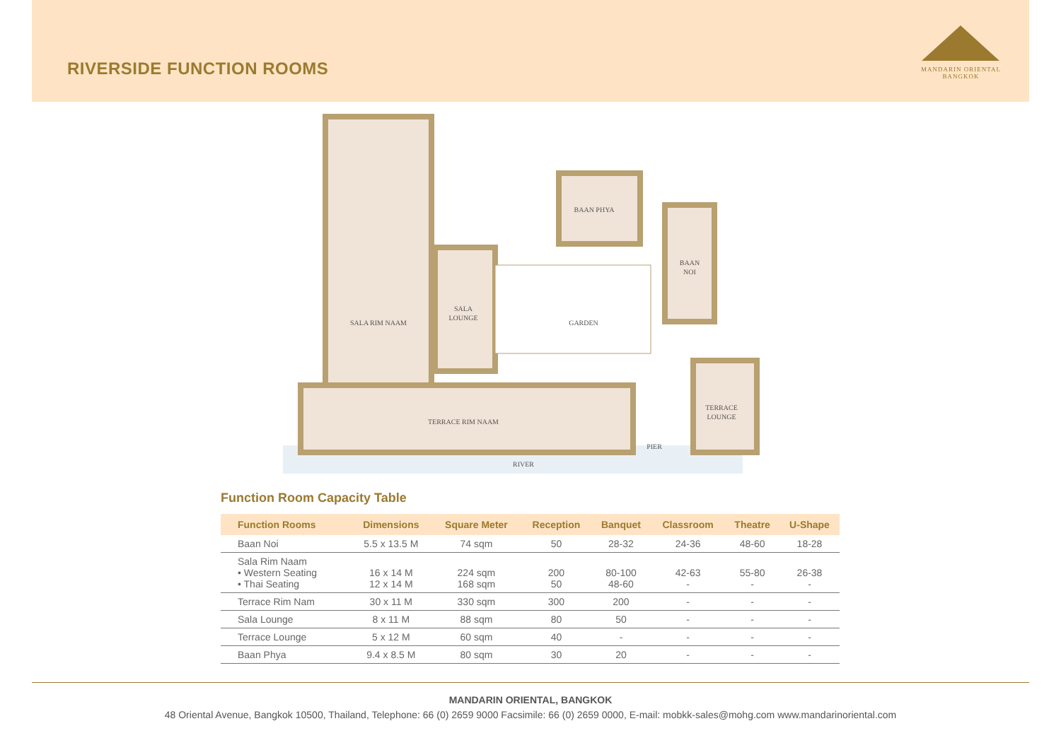RIVERSIDE FUNCTION ROOMS
MANDARIN ORIENTAL
BANGKOK
SALA RIM NAAM
SALA
LOUNGE
BAAN PHYA
BAAN
NOI
GARDEN
TERRACE RIM NAAM
TERRACE
LOUNGE
PIER
RIVER
Function Room Capacity Table
| Function Rooms | Dimensions | Square Meter | Reception | Banquet | Classroom | Theatre | U-Shape |
| --- | --- | --- | --- | --- | --- | --- | --- |
| Baan Noi | 5.5 x 13.5 M | 74 sqm | 50 | 28-32 | 24-36 | 48-60 | 18-28 |
| Sala Rim Naam • Western Seating • Thai Seating | 16 x 14 M 12 x 14 M | 224 sqm 168 sqm | 200 50 | 80-100 48-60 | 42-63 - | 55-80 - | 26-38 - |
| Terrace Rim Nam | 30 x 11 M | 330 sqm | 300 | 200 | - | - | - |
| Sala Lounge | 8 x 11 M | 88 sqm | 80 | 50 | - | - | - |
| Terrace Lounge | 5 x 12 M | 60 sqm | 40 | - | - | - | - |
| Baan Phya | 9.4 x 8.5 M | 80 sqm | 30 | 20 | - | - | - |
MANDARIN ORIENTAL, BANGKOK
48 Oriental Avenue, Bangkok 10500, Thailand, Telephone: 66 (0) 2659 9000 Facsimile: 66 (0) 2659 0000, E-mail: mobkk-sales@mohg.com www.mandarinoriental.com